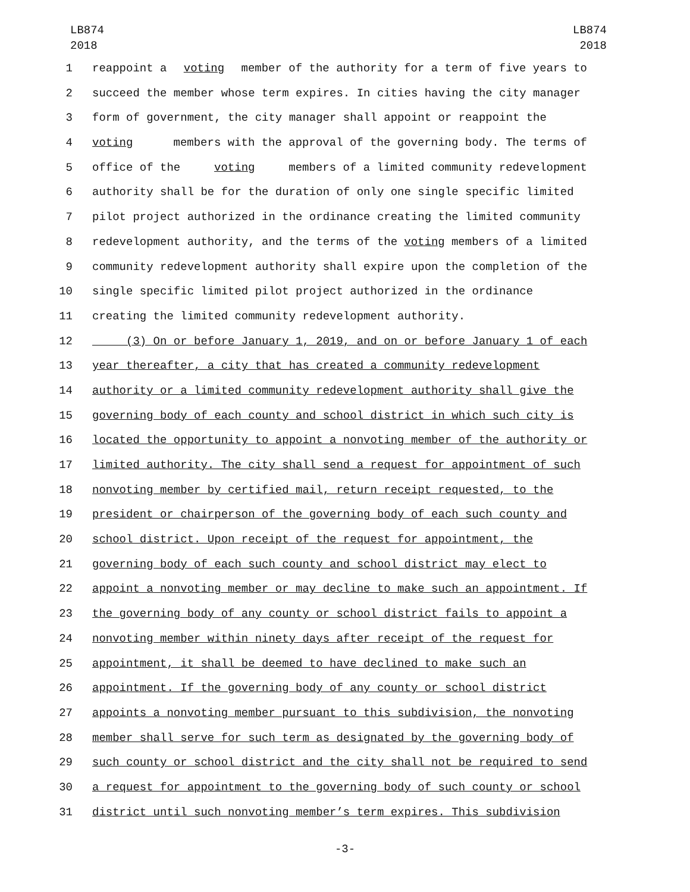LB874
2018
LB874
2018
1 reappoint a voting member of the authority for a term of five years to
2 succeed the member whose term expires. In cities having the city manager
3 form of government, the city manager shall appoint or reappoint the
4 voting members with the approval of the governing body. The terms of
5 office of the voting members of a limited community redevelopment
6 authority shall be for the duration of only one single specific limited
7 pilot project authorized in the ordinance creating the limited community
8 redevelopment authority, and the terms of the voting members of a limited
9 community redevelopment authority shall expire upon the completion of the
10 single specific limited pilot project authorized in the ordinance
11 creating the limited community redevelopment authority.
12 (3) On or before January 1, 2019, and on or before January 1 of each
13 year thereafter, a city that has created a community redevelopment
14 authority or a limited community redevelopment authority shall give the
15 governing body of each county and school district in which such city is
16 located the opportunity to appoint a nonvoting member of the authority or
17 limited authority. The city shall send a request for appointment of such
18 nonvoting member by certified mail, return receipt requested, to the
19 president or chairperson of the governing body of each such county and
20 school district. Upon receipt of the request for appointment, the
21 governing body of each such county and school district may elect to
22 appoint a nonvoting member or may decline to make such an appointment. If
23 the governing body of any county or school district fails to appoint a
24 nonvoting member within ninety days after receipt of the request for
25 appointment, it shall be deemed to have declined to make such an
26 appointment. If the governing body of any county or school district
27 appoints a nonvoting member pursuant to this subdivision, the nonvoting
28 member shall serve for such term as designated by the governing body of
29 such county or school district and the city shall not be required to send
30 a request for appointment to the governing body of such county or school
31 district until such nonvoting member’s term expires. This subdivision
-3-